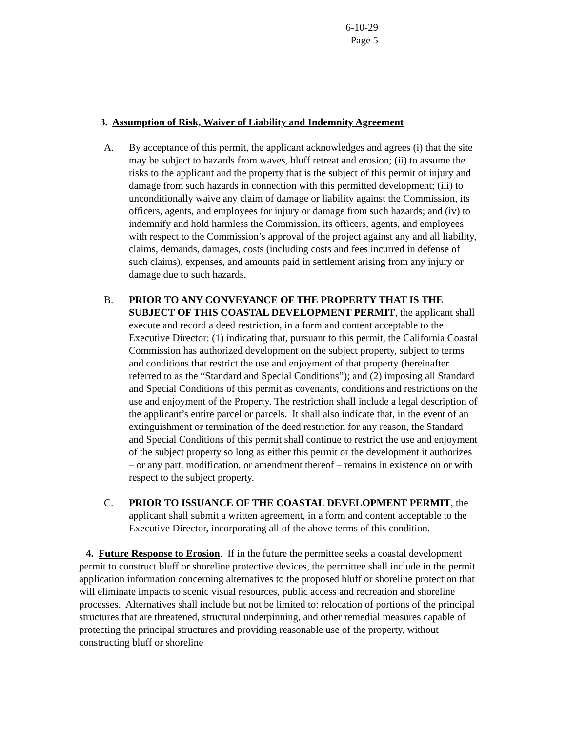6-10-29
Page 5
3. Assumption of Risk, Waiver of Liability and Indemnity Agreement
A. By acceptance of this permit, the applicant acknowledges and agrees (i) that the site may be subject to hazards from waves, bluff retreat and erosion; (ii) to assume the risks to the applicant and the property that is the subject of this permit of injury and damage from such hazards in connection with this permitted development; (iii) to unconditionally waive any claim of damage or liability against the Commission, its officers, agents, and employees for injury or damage from such hazards; and (iv) to indemnify and hold harmless the Commission, its officers, agents, and employees with respect to the Commission’s approval of the project against any and all liability, claims, demands, damages, costs (including costs and fees incurred in defense of such claims), expenses, and amounts paid in settlement arising from any injury or damage due to such hazards.
B. PRIOR TO ANY CONVEYANCE OF THE PROPERTY THAT IS THE SUBJECT OF THIS COASTAL DEVELOPMENT PERMIT, the applicant shall execute and record a deed restriction, in a form and content acceptable to the Executive Director: (1) indicating that, pursuant to this permit, the California Coastal Commission has authorized development on the subject property, subject to terms and conditions that restrict the use and enjoyment of that property (hereinafter referred to as the “Standard and Special Conditions”); and (2) imposing all Standard and Special Conditions of this permit as covenants, conditions and restrictions on the use and enjoyment of the Property. The restriction shall include a legal description of the applicant’s entire parcel or parcels. It shall also indicate that, in the event of an extinguishment or termination of the deed restriction for any reason, the Standard and Special Conditions of this permit shall continue to restrict the use and enjoyment of the subject property so long as either this permit or the development it authorizes – or any part, modification, or amendment thereof – remains in existence on or with respect to the subject property.
C. PRIOR TO ISSUANCE OF THE COASTAL DEVELOPMENT PERMIT, the applicant shall submit a written agreement, in a form and content acceptable to the Executive Director, incorporating all of the above terms of this condition.
4. Future Response to Erosion. If in the future the permittee seeks a coastal development permit to construct bluff or shoreline protective devices, the permittee shall include in the permit application information concerning alternatives to the proposed bluff or shoreline protection that will eliminate impacts to scenic visual resources, public access and recreation and shoreline processes. Alternatives shall include but not be limited to: relocation of portions of the principal structures that are threatened, structural underpinning, and other remedial measures capable of protecting the principal structures and providing reasonable use of the property, without constructing bluff or shoreline